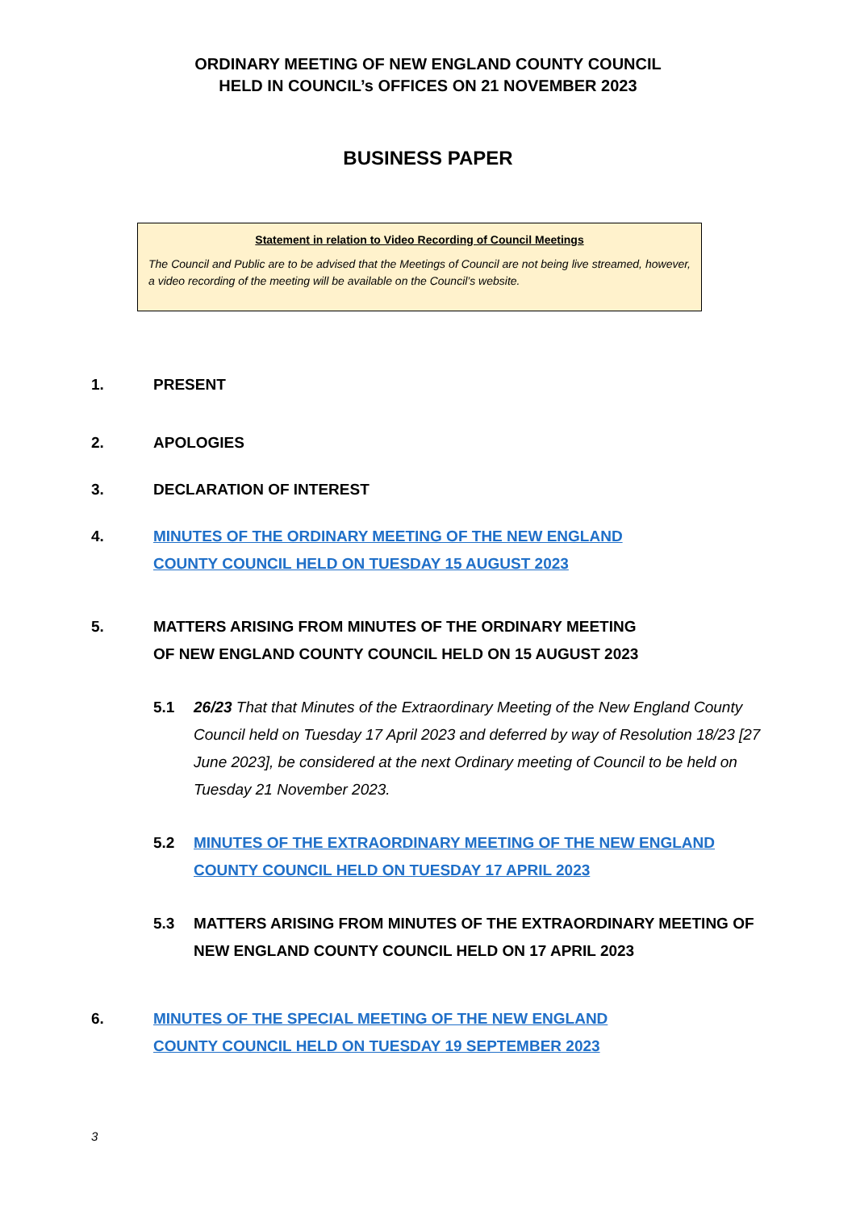ORDINARY MEETING OF NEW ENGLAND COUNTY COUNCIL
HELD IN COUNCIL’s OFFICES ON 21 NOVEMBER 2023
BUSINESS PAPER
Statement in relation to Video Recording of Council Meetings
The Council and Public are to be advised that the Meetings of Council are not being live streamed, however, a video recording of the meeting will be available on the Council’s website.
1. PRESENT
2. APOLOGIES
3. DECLARATION OF INTEREST
4. MINUTES OF THE ORDINARY MEETING OF THE NEW ENGLAND
COUNTY COUNCIL HELD ON TUESDAY 15 AUGUST 2023
5. MATTERS ARISING FROM MINUTES OF THE ORDINARY MEETING
OF NEW ENGLAND COUNTY COUNCIL HELD ON 15 AUGUST 2023
5.1 26/23 That that Minutes of the Extraordinary Meeting of the New England County Council held on Tuesday 17 April 2023 and deferred by way of Resolution 18/23 [27 June 2023], be considered at the next Ordinary meeting of Council to be held on Tuesday 21 November 2023.
5.2 MINUTES OF THE EXTRAORDINARY MEETING OF THE NEW ENGLAND COUNTY COUNCIL HELD ON TUESDAY 17 APRIL 2023
5.3 MATTERS ARISING FROM MINUTES OF THE EXTRAORDINARY MEETING OF NEW ENGLAND COUNTY COUNCIL HELD ON 17 APRIL 2023
6. MINUTES OF THE SPECIAL MEETING OF THE NEW ENGLAND
COUNTY COUNCIL HELD ON TUESDAY 19 SEPTEMBER 2023
3